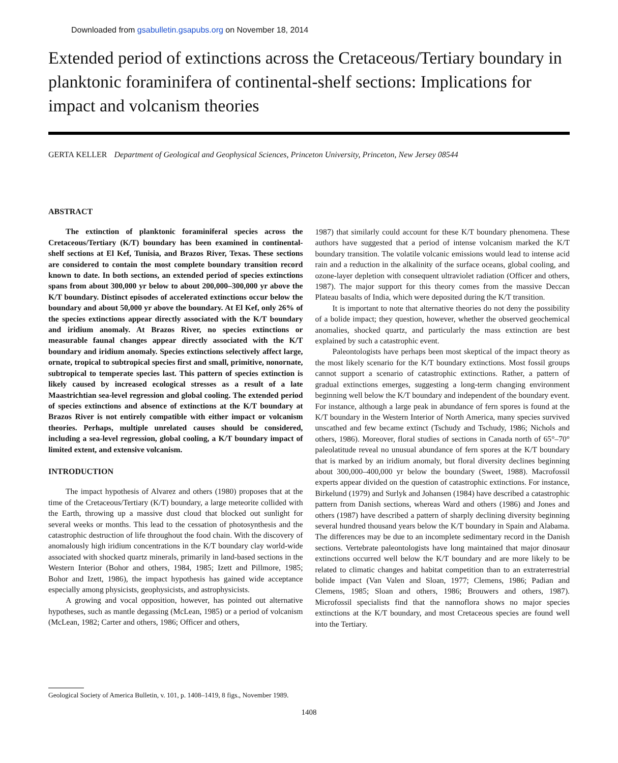Downloaded from gsabulletin.gsapubs.org on November 18, 2014
Extended period of extinctions across the Cretaceous/Tertiary boundary in planktonic foraminifera of continental-shelf sections: Implications for impact and volcanism theories
GERTA KELLER Department of Geological and Geophysical Sciences, Princeton University, Princeton, New Jersey 08544
ABSTRACT
The extinction of planktonic foraminiferal species across the Cretaceous/Tertiary (K/T) boundary has been examined in continental-shelf sections at El Kef, Tunisia, and Brazos River, Texas. These sections are considered to contain the most complete boundary transition record known to date. In both sections, an extended period of species extinctions spans from about 300,000 yr below to about 200,000–300,000 yr above the K/T boundary. Distinct episodes of accelerated extinctions occur below the boundary and about 50,000 yr above the boundary. At El Kef, only 26% of the species extinctions appear directly associated with the K/T boundary and iridium anomaly. At Brazos River, no species extinctions or measurable faunal changes appear directly associated with the K/T boundary and iridium anomaly. Species extinctions selectively affect large, ornate, tropical to subtropical species first and small, primitive, nonornate, subtropical to temperate species last. This pattern of species extinction is likely caused by increased ecological stresses as a result of a late Maastrichtian sea-level regression and global cooling. The extended period of species extinctions and absence of extinctions at the K/T boundary at Brazos River is not entirely compatible with either impact or volcanism theories. Perhaps, multiple unrelated causes should be considered, including a sea-level regression, global cooling, a K/T boundary impact of limited extent, and extensive volcanism.
INTRODUCTION
The impact hypothesis of Alvarez and others (1980) proposes that at the time of the Cretaceous/Tertiary (K/T) boundary, a large meteorite collided with the Earth, throwing up a massive dust cloud that blocked out sunlight for several weeks or months. This lead to the cessation of photosynthesis and the catastrophic destruction of life throughout the food chain. With the discovery of anomalously high iridium concentrations in the K/T boundary clay world-wide associated with shocked quartz minerals, primarily in land-based sections in the Western Interior (Bohor and others, 1984, 1985; Izett and Pillmore, 1985; Bohor and Izett, 1986), the impact hypothesis has gained wide acceptance especially among physicists, geophysicists, and astrophysicists.
A growing and vocal opposition, however, has pointed out alternative hypotheses, such as mantle degassing (McLean, 1985) or a period of volcanism (McLean, 1982; Carter and others, 1986; Officer and others,
1987) that similarly could account for these K/T boundary phenomena. These authors have suggested that a period of intense volcanism marked the K/T boundary transition. The volatile volcanic emissions would lead to intense acid rain and a reduction in the alkalinity of the surface oceans, global cooling, and ozone-layer depletion with consequent ultraviolet radiation (Officer and others, 1987). The major support for this theory comes from the massive Deccan Plateau basalts of India, which were deposited during the K/T transition.
It is important to note that alternative theories do not deny the possibility of a bolide impact; they question, however, whether the observed geochemical anomalies, shocked quartz, and particularly the mass extinction are best explained by such a catastrophic event.
Paleontologists have perhaps been most skeptical of the impact theory as the most likely scenario for the K/T boundary extinctions. Most fossil groups cannot support a scenario of catastrophic extinctions. Rather, a pattern of gradual extinctions emerges, suggesting a long-term changing environment beginning well below the K/T boundary and independent of the boundary event. For instance, although a large peak in abundance of fern spores is found at the K/T boundary in the Western Interior of North America, many species survived unscathed and few became extinct (Tschudy and Tschudy, 1986; Nichols and others, 1986). Moreover, floral studies of sections in Canada north of 65°–70° paleolatitude reveal no unusual abundance of fern spores at the K/T boundary that is marked by an iridium anomaly, but floral diversity declines beginning about 300,000–400,000 yr below the boundary (Sweet, 1988). Macrofossil experts appear divided on the question of catastrophic extinctions. For instance, Birkelund (1979) and Surlyk and Johansen (1984) have described a catastrophic pattern from Danish sections, whereas Ward and others (1986) and Jones and others (1987) have described a pattern of sharply declining diversity beginning several hundred thousand years below the K/T boundary in Spain and Alabama. The differences may be due to an incomplete sedimentary record in the Danish sections. Vertebrate paleontologists have long maintained that major dinosaur extinctions occurred well below the K/T boundary and are more likely to be related to climatic changes and habitat competition than to an extraterrestrial bolide impact (Van Valen and Sloan, 1977; Clemens, 1986; Padian and Clemens, 1985; Sloan and others, 1986; Brouwers and others, 1987). Microfossil specialists find that the nannoflora shows no major species extinctions at the K/T boundary, and most Cretaceous species are found well into the Tertiary.
Geological Society of America Bulletin, v. 101, p. 1408–1419, 8 figs., November 1989.
1408